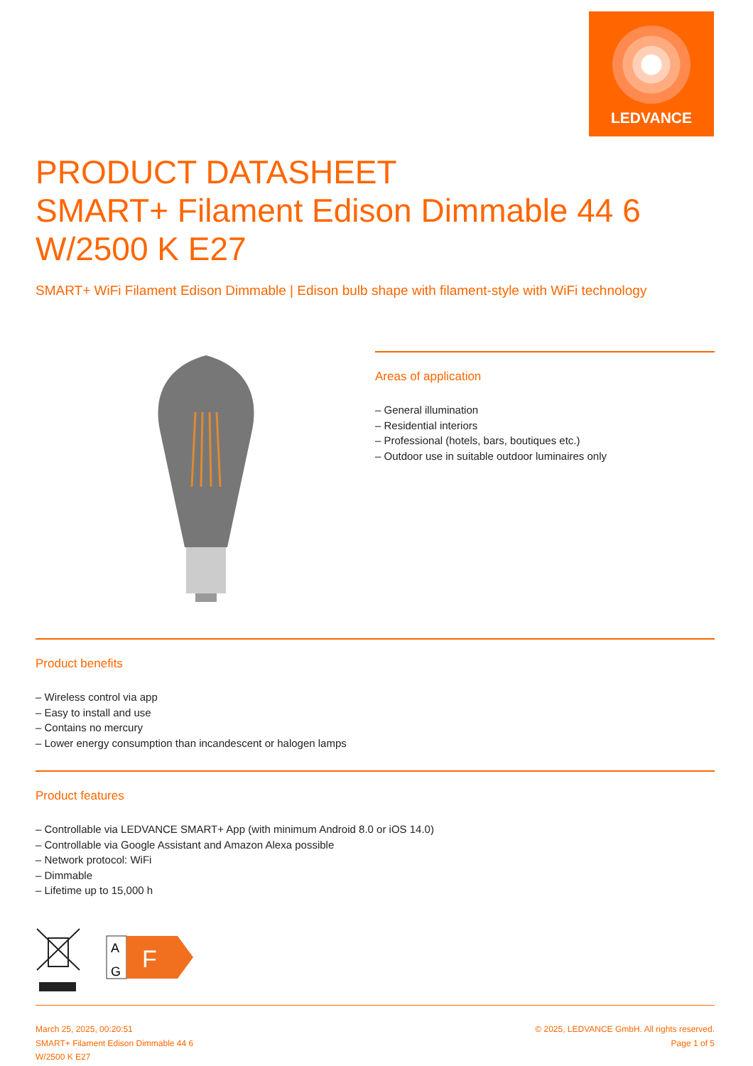LEDVANCE
PRODUCT DATASHEET
SMART+ Filament Edison Dimmable 44 6 W/2500 K E27
SMART+ WiFi Filament Edison Dimmable | Edison bulb shape with filament-style with WiFi technology
Areas of application
– General illumination
– Residential interiors
– Professional (hotels, bars, boutiques etc.)
– Outdoor use in suitable outdoor luminaires only
Product benefits
– Wireless control via app
– Easy to install and use
– Contains no mercury
– Lower energy consumption than incandescent or halogen lamps
Product features
– Controllable via LEDVANCE SMART+ App (with minimum Android 8.0 or iOS 14.0)
– Controllable via Google Assistant and Amazon Alexa possible
– Network protocol: WiFi
– Dimmable
– Lifetime up to 15,000 h
A
G
F
March 25, 2025, 00:20:51
SMART+ Filament Edison Dimmable 44 6
W/2500 K E27
© 2025, LEDVANCE GmbH. All rights reserved.
Page 1 of 5